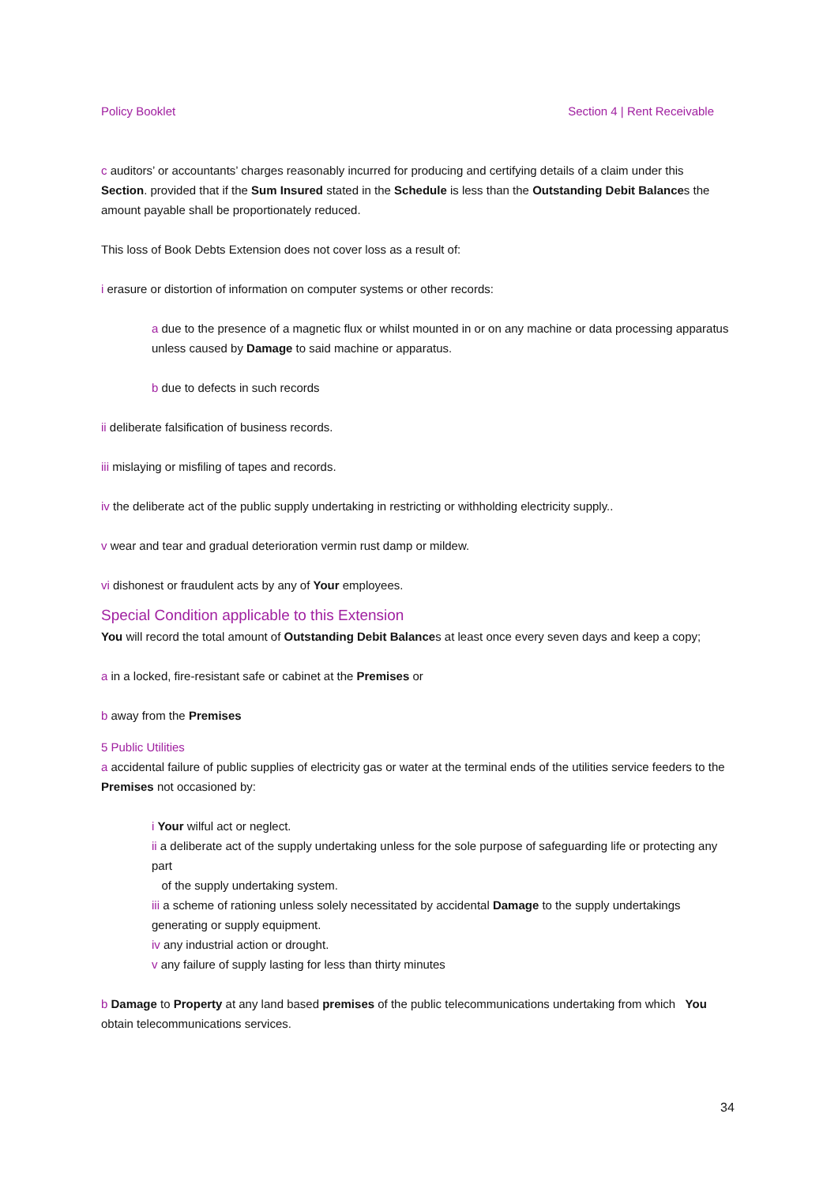Policy Booklet Section 4 | Rent Receivable
c auditors’ or accountants’ charges reasonably incurred for producing and certifying details of a claim under this Section. provided that if the Sum Insured stated in the Schedule is less than the Outstanding Debit Balances the amount payable shall be proportionately reduced.
This loss of Book Debts Extension does not cover loss as a result of:
i erasure or distortion of information on computer systems or other records:
a due to the presence of a magnetic flux or whilst mounted in or on any machine or data processing apparatus unless caused by Damage to said machine or apparatus.
b due to defects in such records
ii deliberate falsification of business records.
iii mislaying or misfiling of tapes and records.
iv the deliberate act of the public supply undertaking in restricting or withholding electricity supply..
v wear and tear and gradual deterioration vermin rust damp or mildew.
vi dishonest or fraudulent acts by any of Your employees.
Special Condition applicable to this Extension
You will record the total amount of Outstanding Debit Balances at least once every seven days and keep a copy;
a in a locked, fire-resistant safe or cabinet at the Premises or
b away from the Premises
5 Public Utilities
a accidental failure of public supplies of electricity gas or water at the terminal ends of the utilities service feeders to the Premises not occasioned by:
i Your wilful act or neglect.
ii a deliberate act of the supply undertaking unless for the sole purpose of safeguarding life or protecting any part
of the supply undertaking system.
iii a scheme of rationing unless solely necessitated by accidental Damage to the supply undertakings generating or supply equipment.
iv any industrial action or drought.
v any failure of supply lasting for less than thirty minutes
b Damage to Property at any land based premises of the public telecommunications undertaking from which You obtain telecommunications services.
34